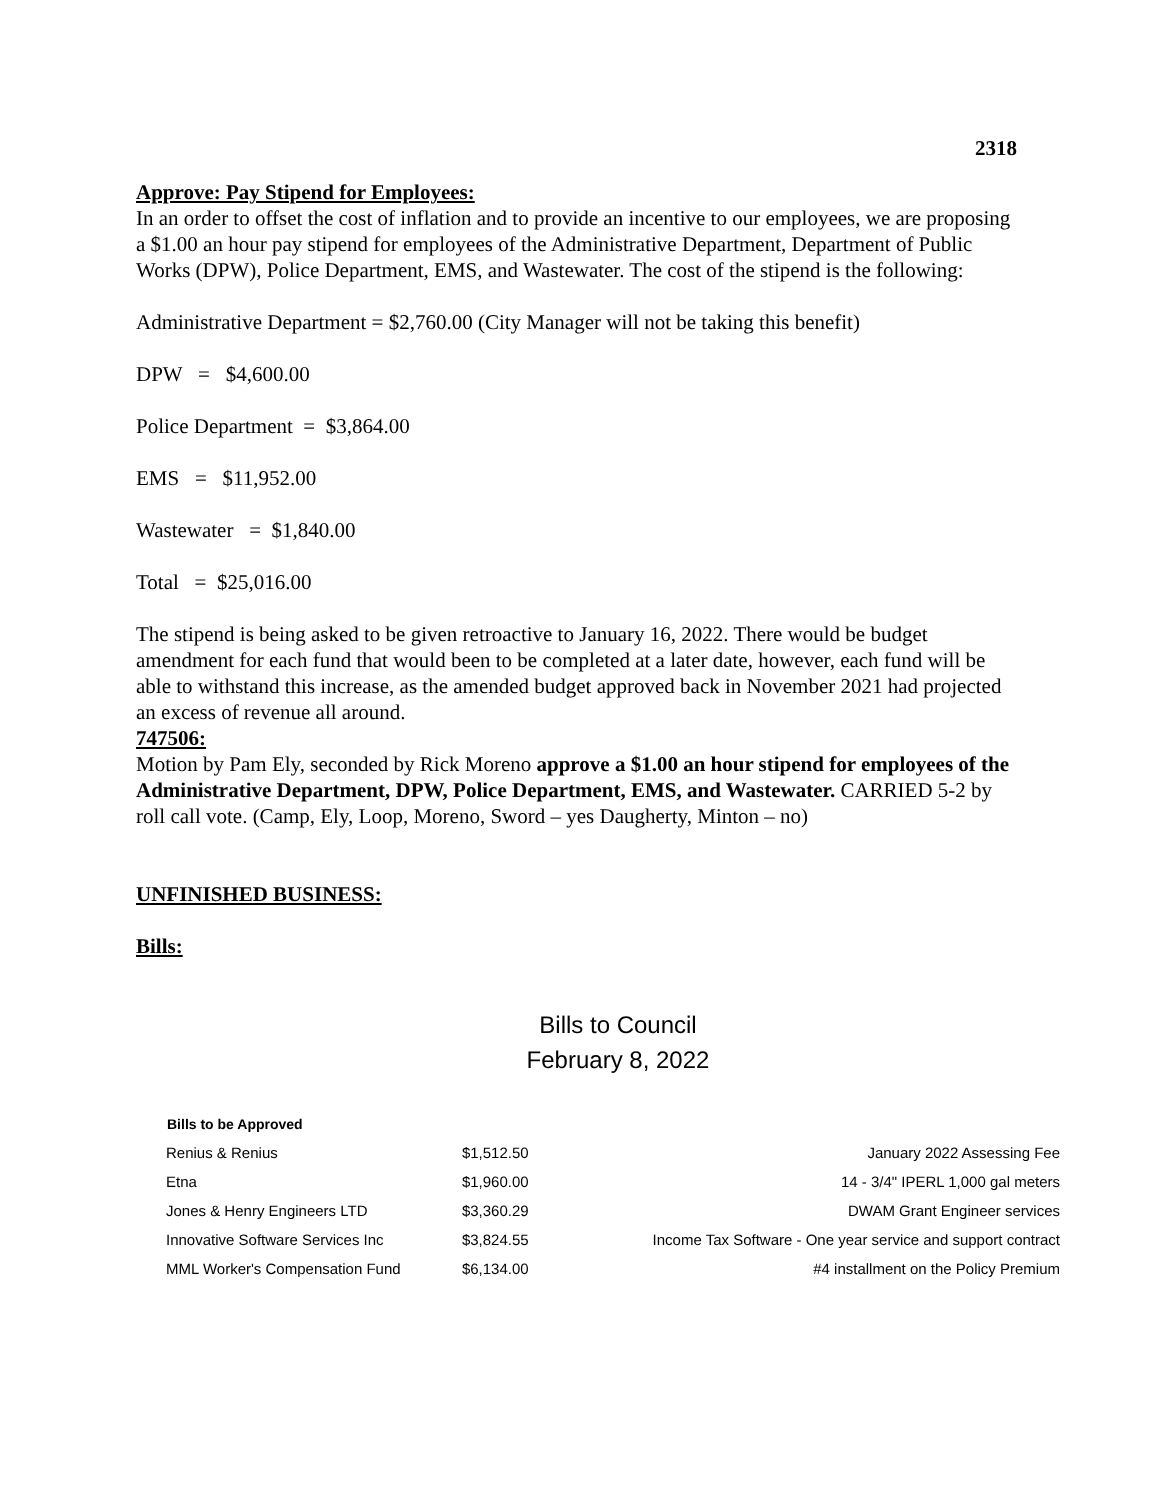2318
Approve: Pay Stipend for Employees:
In an order to offset the cost of inflation and to provide an incentive to our employees, we are proposing a $1.00 an hour pay stipend for employees of the Administrative Department, Department of Public Works (DPW), Police Department, EMS, and Wastewater. The cost of the stipend is the following:
Administrative Department = $2,760.00 (City Manager will not be taking this benefit)
DPW = $4,600.00
Police Department = $3,864.00
EMS = $11,952.00
Wastewater = $1,840.00
Total = $25,016.00
The stipend is being asked to be given retroactive to January 16, 2022. There would be budget amendment for each fund that would been to be completed at a later date, however, each fund will be able to withstand this increase, as the amended budget approved back in November 2021 had projected an excess of revenue all around.
747506:
Motion by Pam Ely, seconded by Rick Moreno approve a $1.00 an hour stipend for employees of the Administrative Department, DPW, Police Department, EMS, and Wastewater. CARRIED 5-2 by roll call vote. (Camp, Ely, Loop, Moreno, Sword – yes Daugherty, Minton – no)
UNFINISHED BUSINESS:
Bills:
Bills to Council
February 8, 2022
| Bills to be Approved | | |
| --- | --- | --- |
| Renius & Renius | $1,512.50 | January 2022 Assessing Fee |
| Etna | $1,960.00 | 14 - 3/4" IPERL 1,000 gal meters |
| Jones & Henry Engineers LTD | $3,360.29 | DWAM Grant Engineer services |
| Innovative Software Services Inc | $3,824.55 | Income Tax Software - One year service and support contract |
| MML Worker's Compensation Fund | $6,134.00 | #4 installment on the Policy Premium |